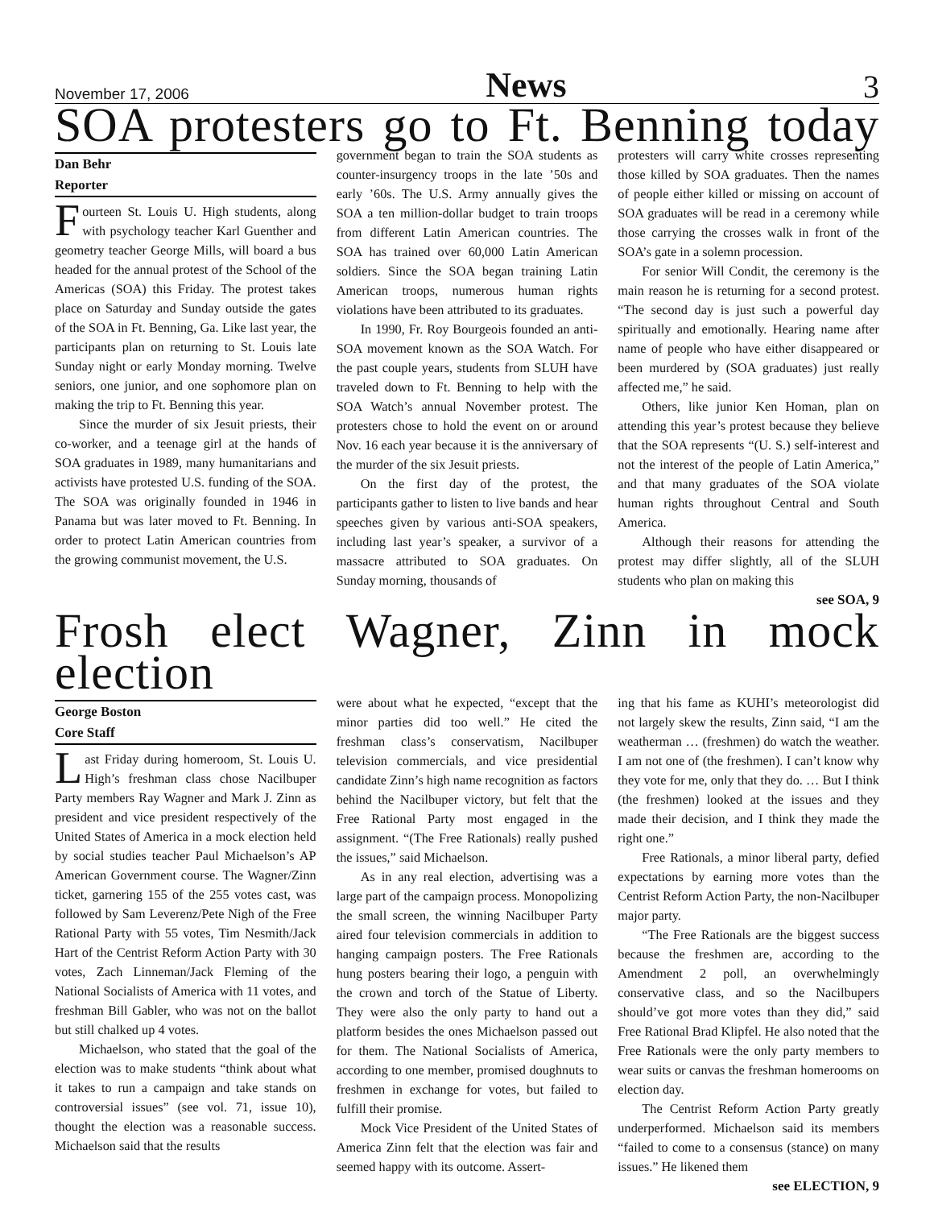November 17, 2006 News 3
SOA protesters go to Ft. Benning today
Dan Behr
Reporter
Fourteen St. Louis U. High students, along with psychology teacher Karl Guenther and geometry teacher George Mills, will board a bus headed for the annual protest of the School of the Americas (SOA) this Friday. The protest takes place on Saturday and Sunday outside the gates of the SOA in Ft. Benning, Ga. Like last year, the participants plan on returning to St. Louis late Sunday night or early Monday morning. Twelve seniors, one junior, and one sophomore plan on making the trip to Ft. Benning this year.
Since the murder of six Jesuit priests, their co-worker, and a teenage girl at the hands of SOA graduates in 1989, many humanitarians and activists have protested U.S. funding of the SOA. The SOA was originally founded in 1946 in Panama but was later moved to Ft. Benning. In order to protect Latin American countries from the growing communist movement, the U.S.
government began to train the SOA students as counter-insurgency troops in the late ’50s and early ’60s. The U.S. Army annually gives the SOA a ten million-dollar budget to train troops from different Latin American countries. The SOA has trained over 60,000 Latin American soldiers. Since the SOA began training Latin American troops, numerous human rights violations have been attributed to its graduates.
In 1990, Fr. Roy Bourgeois founded an anti-SOA movement known as the SOA Watch. For the past couple years, students from SLUH have traveled down to Ft. Benning to help with the SOA Watch’s annual November protest. The protesters chose to hold the event on or around Nov. 16 each year because it is the anniversary of the murder of the six Jesuit priests.
On the first day of the protest, the participants gather to listen to live bands and hear speeches given by various anti-SOA speakers, including last year’s speaker, a survivor of a massacre attributed to SOA graduates. On Sunday morning, thousands of
protesters will carry white crosses representing those killed by SOA graduates. Then the names of people either killed or missing on account of SOA graduates will be read in a ceremony while those carrying the crosses walk in front of the SOA’s gate in a solemn procession.
For senior Will Condit, the ceremony is the main reason he is returning for a second protest. “The second day is just such a powerful day spiritually and emotionally. Hearing name after name of people who have either disappeared or been murdered by (SOA graduates) just really affected me,” he said.
Others, like junior Ken Homan, plan on attending this year’s protest because they believe that the SOA represents “(U. S.) self-interest and not the interest of the people of Latin America,” and that many graduates of the SOA violate human rights throughout Central and South America.
Although their reasons for attending the protest may differ slightly, all of the SLUH students who plan on making this
see SOA, 9
Frosh elect Wagner, Zinn in mock election
George Boston
Core Staff
Last Friday during homeroom, St. Louis U. High’s freshman class chose Nacilbuper Party members Ray Wagner and Mark J. Zinn as president and vice president respectively of the United States of America in a mock election held by social studies teacher Paul Michaelson’s AP American Government course. The Wagner/Zinn ticket, garnering 155 of the 255 votes cast, was followed by Sam Leverenz/Pete Nigh of the Free Rational Party with 55 votes, Tim Nesmith/Jack Hart of the Centrist Reform Action Party with 30 votes, Zach Linneman/Jack Fleming of the National Socialists of America with 11 votes, and freshman Bill Gabler, who was not on the ballot but still chalked up 4 votes.
Michaelson, who stated that the goal of the election was to make students “think about what it takes to run a campaign and take stands on controversial issues” (see vol. 71, issue 10), thought the election was a reasonable success. Michaelson said that the results
were about what he expected, “except that the minor parties did too well.” He cited the freshman class’s conservatism, Nacilbuper television commercials, and vice presidential candidate Zinn’s high name recognition as factors behind the Nacilbuper victory, but felt that the Free Rational Party most engaged in the assignment. “(The Free Rationals) really pushed the issues,” said Michaelson.
As in any real election, advertising was a large part of the campaign process. Monopolizing the small screen, the winning Nacilbuper Party aired four television commercials in addition to hanging campaign posters. The Free Rationals hung posters bearing their logo, a penguin with the crown and torch of the Statue of Liberty. They were also the only party to hand out a platform besides the ones Michaelson passed out for them. The National Socialists of America, according to one member, promised doughnuts to freshmen in exchange for votes, but failed to fulfill their promise.
Mock Vice President of the United States of America Zinn felt that the election was fair and seemed happy with its outcome. Assert-
ing that his fame as KUHI’s meteorologist did not largely skew the results, Zinn said, “I am the weatherman … (freshmen) do watch the weather. I am not one of (the freshmen). I can’t know why they vote for me, only that they do. … But I think (the freshmen) looked at the issues and they made their decision, and I think they made the right one.”
Free Rationals, a minor liberal party, defied expectations by earning more votes than the Centrist Reform Action Party, the non-Nacilbuper major party.
“The Free Rationals are the biggest success because the freshmen are, according to the Amendment 2 poll, an overwhelmingly conservative class, and so the Nacilbupers should’ve got more votes than they did,” said Free Rational Brad Klipfel. He also noted that the Free Rationals were the only party members to wear suits or canvas the freshman homerooms on election day.
The Centrist Reform Action Party greatly underperformed. Michaelson said its members “failed to come to a consensus (stance) on many issues.” He likened them
see ELECTION, 9